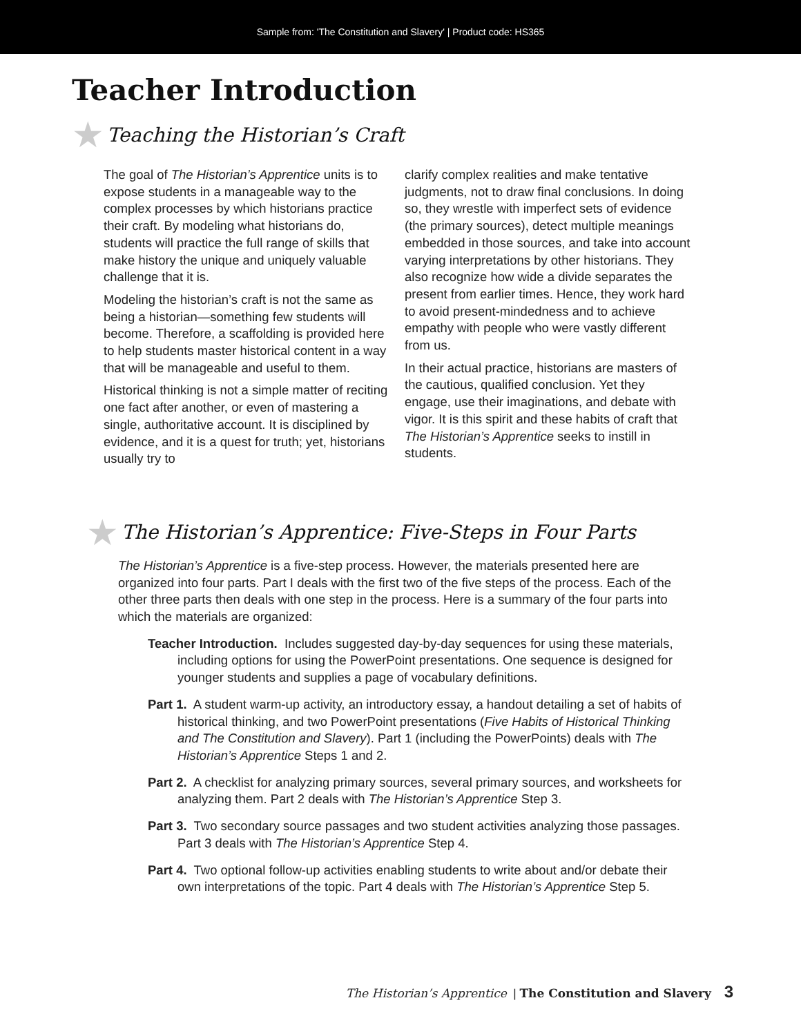Sample from: 'The Constitution and Slavery' | Product code: HS365
Teacher Introduction
★
Teaching the Historian’s Craft
The goal of The Historian’s Apprentice units is to expose students in a manageable way to the complex processes by which historians practice their craft. By modeling what historians do, students will practice the full range of skills that make history the unique and uniquely valuable challenge that it is.
Modeling the historian’s craft is not the same as being a historian—something few students will become. Therefore, a scaffolding is provided here to help students master historical content in a way that will be manageable and useful to them.
Historical thinking is not a simple matter of reciting one fact after another, or even of mastering a single, authoritative account. It is disciplined by evidence, and it is a quest for truth; yet, historians usually try to
clarify complex realities and make tentative judgments, not to draw final conclusions. In doing so, they wrestle with imperfect sets of evidence (the primary sources), detect multiple meanings embedded in those sources, and take into account varying interpretations by other historians. They also recognize how wide a divide separates the present from earlier times. Hence, they work hard to avoid present-mindedness and to achieve empathy with people who were vastly different from us.
In their actual practice, historians are masters of the cautious, qualified conclusion. Yet they engage, use their imaginations, and debate with vigor. It is this spirit and these habits of craft that The Historian’s Apprentice seeks to instill in students.
★
The Historian’s Apprentice: Five-Steps in Four Parts
The Historian’s Apprentice is a five-step process. However, the materials presented here are organized into four parts. Part I deals with the first two of the five steps of the process. Each of the other three parts then deals with one step in the process. Here is a summary of the four parts into which the materials are organized:
Teacher Introduction. Includes suggested day-by-day sequences for using these materials, including options for using the PowerPoint presentations. One sequence is designed for younger students and supplies a page of vocabulary definitions.
Part 1. A student warm-up activity, an introductory essay, a handout detailing a set of habits of historical thinking, and two PowerPoint presentations (Five Habits of Historical Thinking and The Constitution and Slavery). Part 1 (including the PowerPoints) deals with The Historian’s Apprentice Steps 1 and 2.
Part 2. A checklist for analyzing primary sources, several primary sources, and worksheets for analyzing them. Part 2 deals with The Historian’s Apprentice Step 3.
Part 3. Two secondary source passages and two student activities analyzing those passages. Part 3 deals with The Historian’s Apprentice Step 4.
Part 4. Two optional follow-up activities enabling students to write about and/or debate their own interpretations of the topic. Part 4 deals with The Historian’s Apprentice Step 5.
The Historian’s Apprentice | The Constitution and Slavery 3